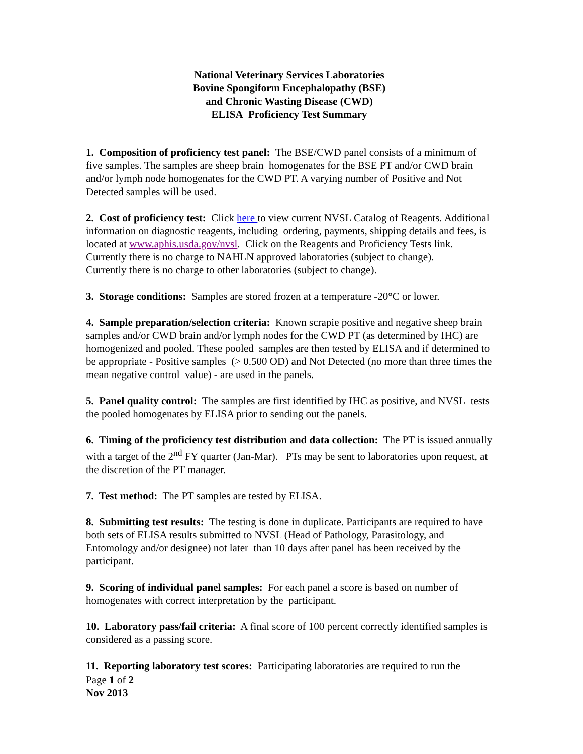National Veterinary Services Laboratories
Bovine Spongiform Encephalopathy (BSE)
and Chronic Wasting Disease (CWD)
ELISA Proficiency Test Summary
1. Composition of proficiency test panel: The BSE/CWD panel consists of a minimum of five samples. The samples are sheep brain homogenates for the BSE PT and/or CWD brain and/or lymph node homogenates for the CWD PT. A varying number of Positive and Not Detected samples will be used.
2. Cost of proficiency test: Click here to view current NVSL Catalog of Reagents. Additional information on diagnostic reagents, including ordering, payments, shipping details and fees, is located at www.aphis.usda.gov/nvsl. Click on the Reagents and Proficiency Tests link.
Currently there is no charge to NAHLN approved laboratories (subject to change).
Currently there is no charge to other laboratories (subject to change).
3. Storage conditions: Samples are stored frozen at a temperature -20°C or lower.
4. Sample preparation/selection criteria: Known scrapie positive and negative sheep brain samples and/or CWD brain and/or lymph nodes for the CWD PT (as determined by IHC) are homogenized and pooled. These pooled samples are then tested by ELISA and if determined to be appropriate - Positive samples (> 0.500 OD) and Not Detected (no more than three times the mean negative control value) - are used in the panels.
5. Panel quality control: The samples are first identified by IHC as positive, and NVSL tests the pooled homogenates by ELISA prior to sending out the panels.
6. Timing of the proficiency test distribution and data collection: The PT is issued annually with a target of the 2<sup>nd</sup> FY quarter (Jan-Mar). PTs may be sent to laboratories upon request, at the discretion of the PT manager.
7. Test method: The PT samples are tested by ELISA.
8. Submitting test results: The testing is done in duplicate. Participants are required to have both sets of ELISA results submitted to NVSL (Head of Pathology, Parasitology, and Entomology and/or designee) not later than 10 days after panel has been received by the participant.
9. Scoring of individual panel samples: For each panel a score is based on number of homogenates with correct interpretation by the participant.
10. Laboratory pass/fail criteria: A final score of 100 percent correctly identified samples is considered as a passing score.
11. Reporting laboratory test scores: Participating laboratories are required to run the
Page 1 of 2
Nov 2013